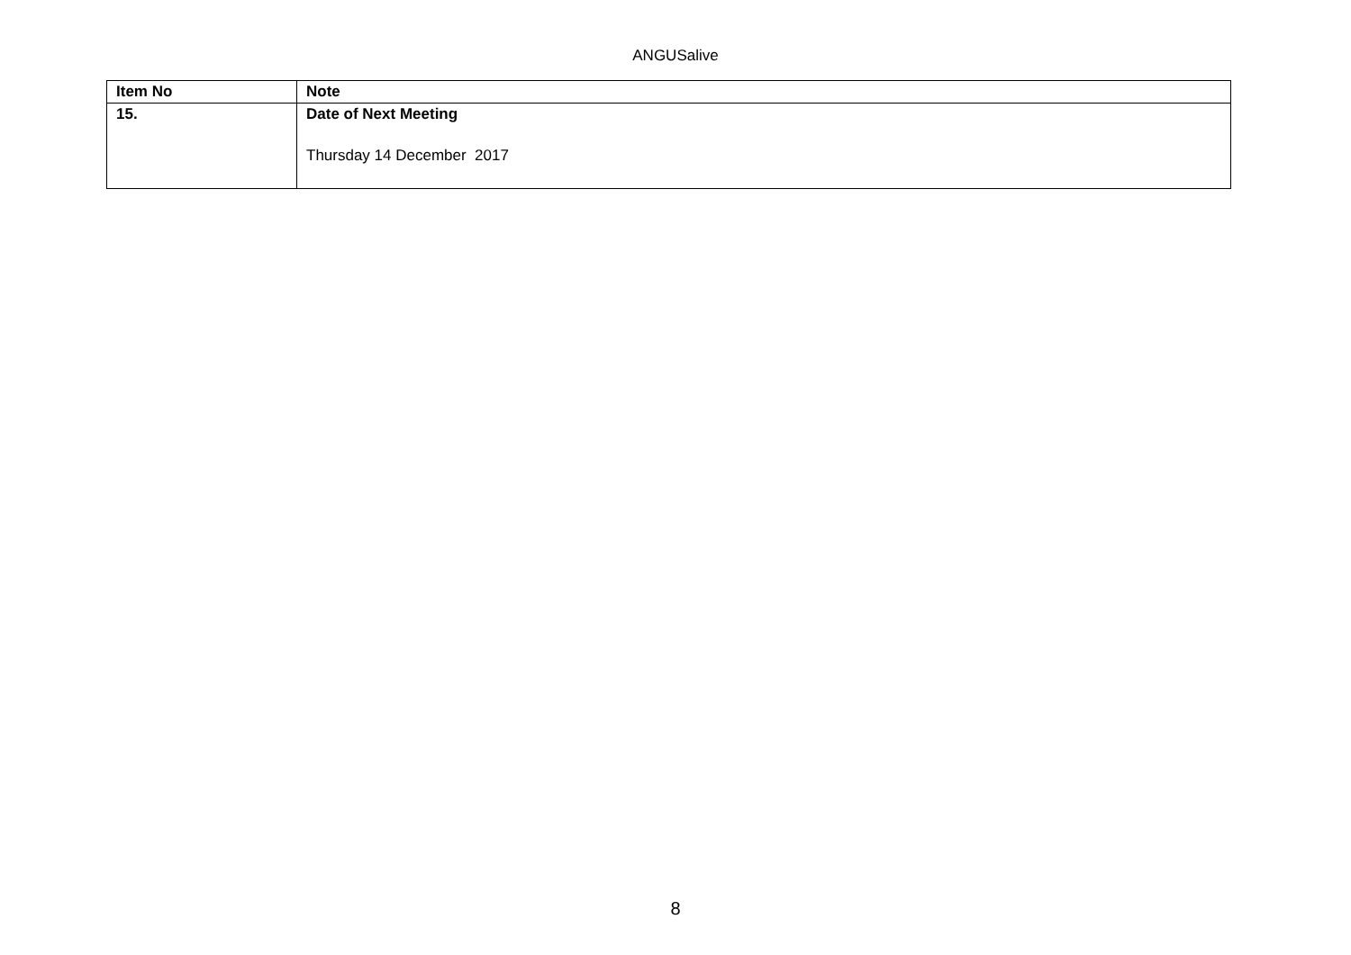ANGUSalive
| Item No | Note |
| --- | --- |
| 15. | Date of Next Meeting Thursday 14 December 2017 |
8